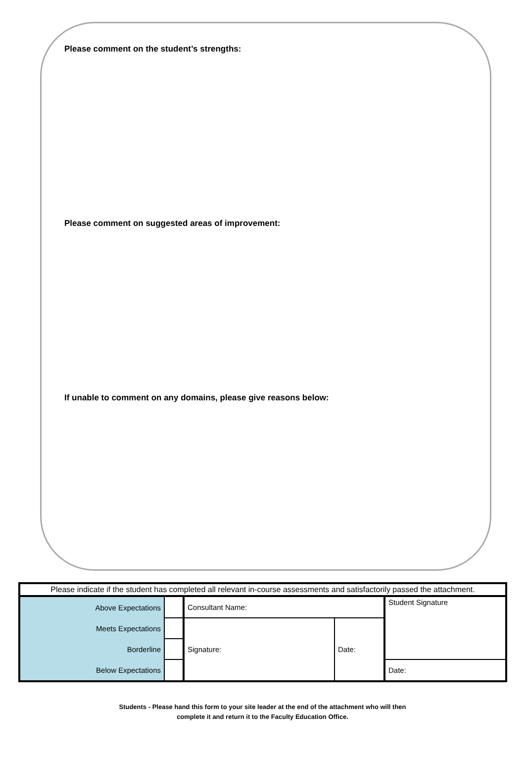Please comment on the student’s strengths:
Please comment on suggested areas of improvement:
If unable to comment on any domains, please give reasons below:
| Please indicate if the student has completed all relevant in-course assessments and satisfactorily passed the attachment. | | | | |
| Above Expectations | | Consultant Name: | | Student Signature |
| Meets Expectations | | Signature: | Date: | |
| Borderline | | | | |
| Below Expectations | | | | Date: |
Students - Please hand this form to your site leader at the end of the attachment who will then
complete it and return it to the Faculty Education Office.